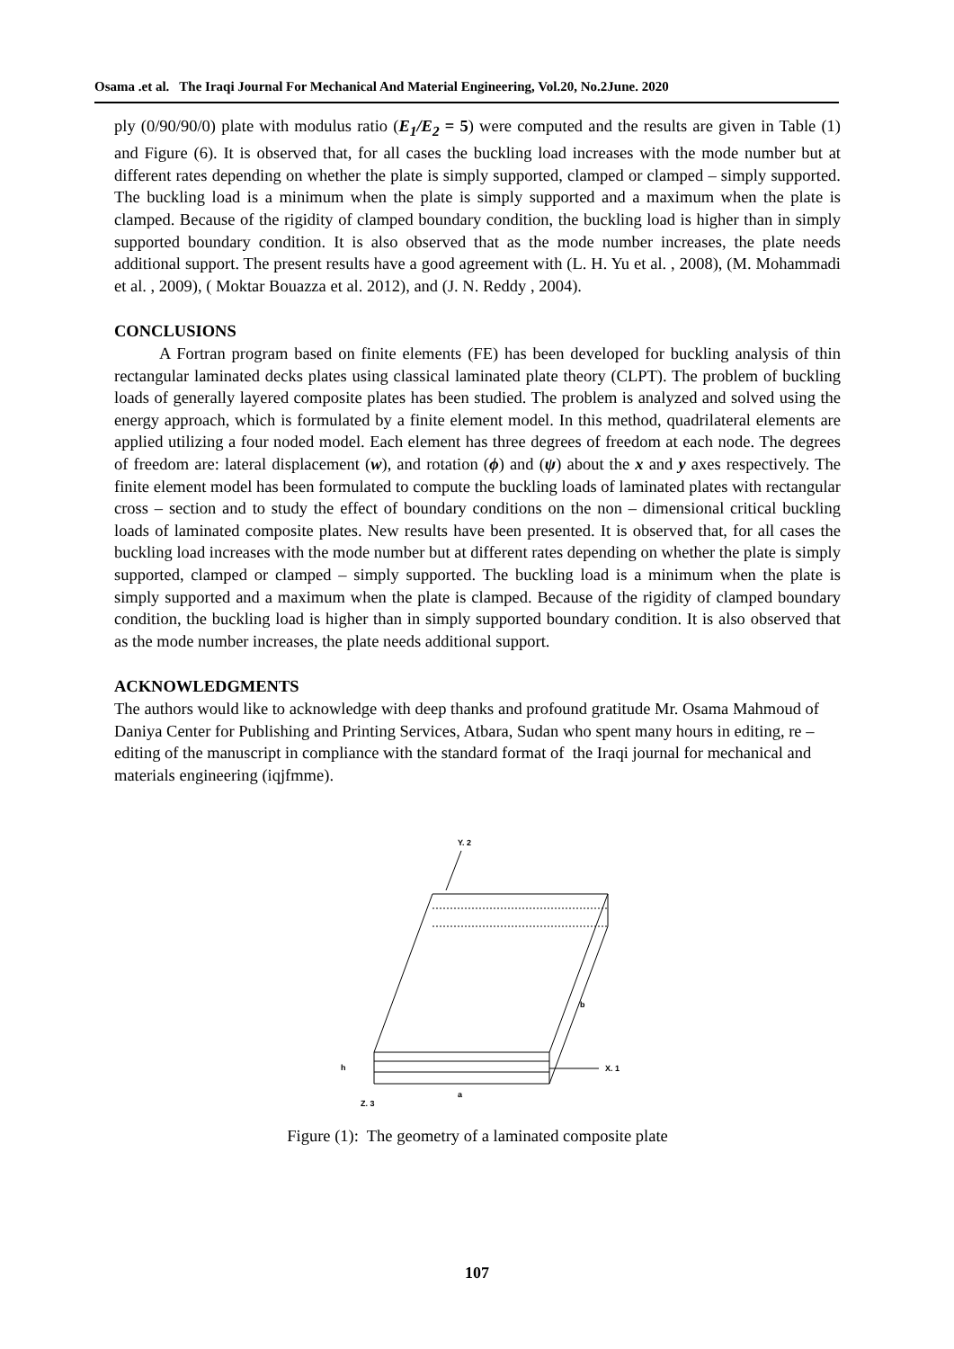Osama .et al. The Iraqi Journal For Mechanical And Material Engineering, Vol.20, No.2June. 2020
ply (0/90/90/0) plate with modulus ratio (E<sub>1</sub>/E<sub>2</sub> = 5) were computed and the results are given in Table (1) and Figure (6). It is observed that, for all cases the buckling load increases with the mode number but at different rates depending on whether the plate is simply supported, clamped or clamped – simply supported. The buckling load is a minimum when the plate is simply supported and a maximum when the plate is clamped. Because of the rigidity of clamped boundary condition, the buckling load is higher than in simply supported boundary condition. It is also observed that as the mode number increases, the plate needs additional support. The present results have a good agreement with (L. H. Yu et al. , 2008), (M. Mohammadi et al. , 2009), ( Moktar Bouazza et al. 2012), and (J. N. Reddy , 2004).
CONCLUSIONS
A Fortran program based on finite elements (FE) has been developed for buckling analysis of thin rectangular laminated decks plates using classical laminated plate theory (CLPT). The problem of buckling loads of generally layered composite plates has been studied. The problem is analyzed and solved using the energy approach, which is formulated by a finite element model. In this method, quadrilateral elements are applied utilizing a four noded model. Each element has three degrees of freedom at each node. The degrees of freedom are: lateral displacement (w), and rotation (ϕ) and (ψ) about the x and y axes respectively. The finite element model has been formulated to compute the buckling loads of laminated plates with rectangular cross – section and to study the effect of boundary conditions on the non – dimensional critical buckling loads of laminated composite plates. New results have been presented. It is observed that, for all cases the buckling load increases with the mode number but at different rates depending on whether the plate is simply supported, clamped or clamped – simply supported. The buckling load is a minimum when the plate is simply supported and a maximum when the plate is clamped. Because of the rigidity of clamped boundary condition, the buckling load is higher than in simply supported boundary condition. It is also observed that as the mode number increases, the plate needs additional support.
ACKNOWLEDGMENTS
The authors would like to acknowledge with deep thanks and profound gratitude Mr. Osama Mahmoud of Daniya Center for Publishing and Printing Services, Atbara, Sudan who spent many hours in editing, re – editing of the manuscript in compliance with the standard format of the Iraqi journal for mechanical and materials engineering (iqjfmme).
Y. 2
X. 1
b
h
a
Z. 3
Figure (1): The geometry of a laminated composite plate
107